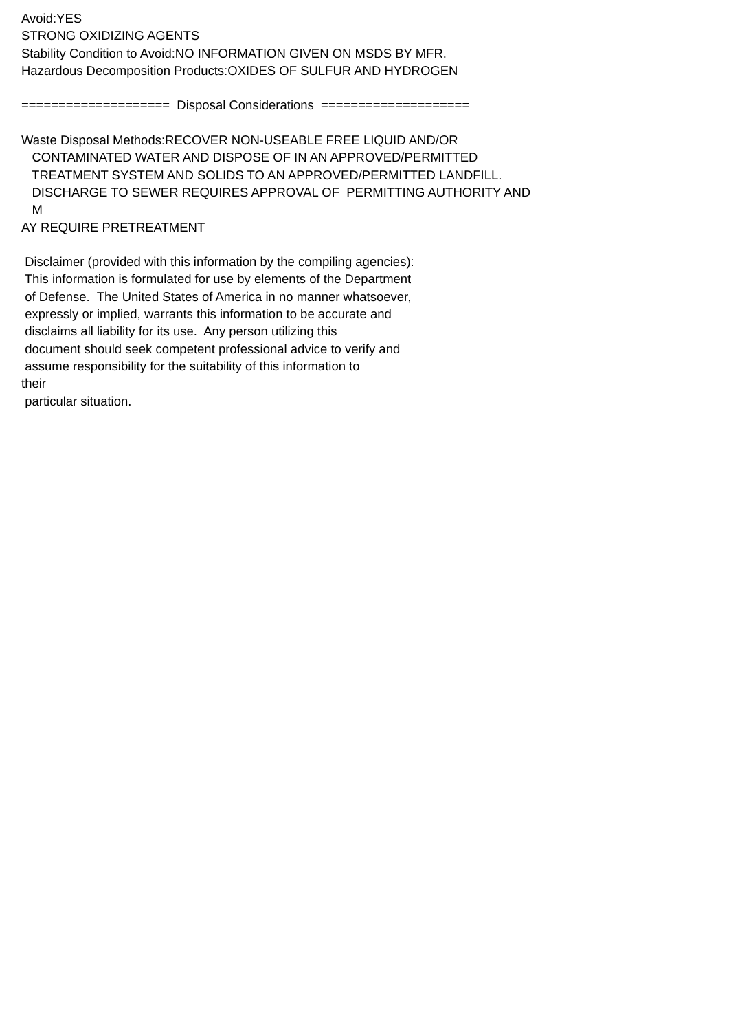Avoid:YES STRONG OXIDIZING AGENTS Stability Condition to Avoid:NO INFORMATION GIVEN ON MSDS BY MFR. Hazardous Decomposition Products:OXIDES OF SULFUR AND HYDROGEN ==================== Disposal Considerations ==================== Waste Disposal Methods:RECOVER NON-USEABLE FREE LIQUID AND/OR CONTAMINATED WATER AND DISPOSE OF IN AN APPROVED/PERMITTED TREATMENT SYSTEM AND SOLIDS TO AN APPROVED/PERMITTED LANDFILL. DISCHARGE TO SEWER REQUIRES APPROVAL OF PERMITTING AUTHORITY AND M AY REQUIRE PRETREATMENT Disclaimer (provided with this information by the compiling agencies): This information is formulated for use by elements of the Department of Defense. The United States of America in no manner whatsoever, expressly or implied, warrants this information to be accurate and disclaims all liability for its use. Any person utilizing this document should seek competent professional advice to verify and assume responsibility for the suitability of this information to their particular situation.